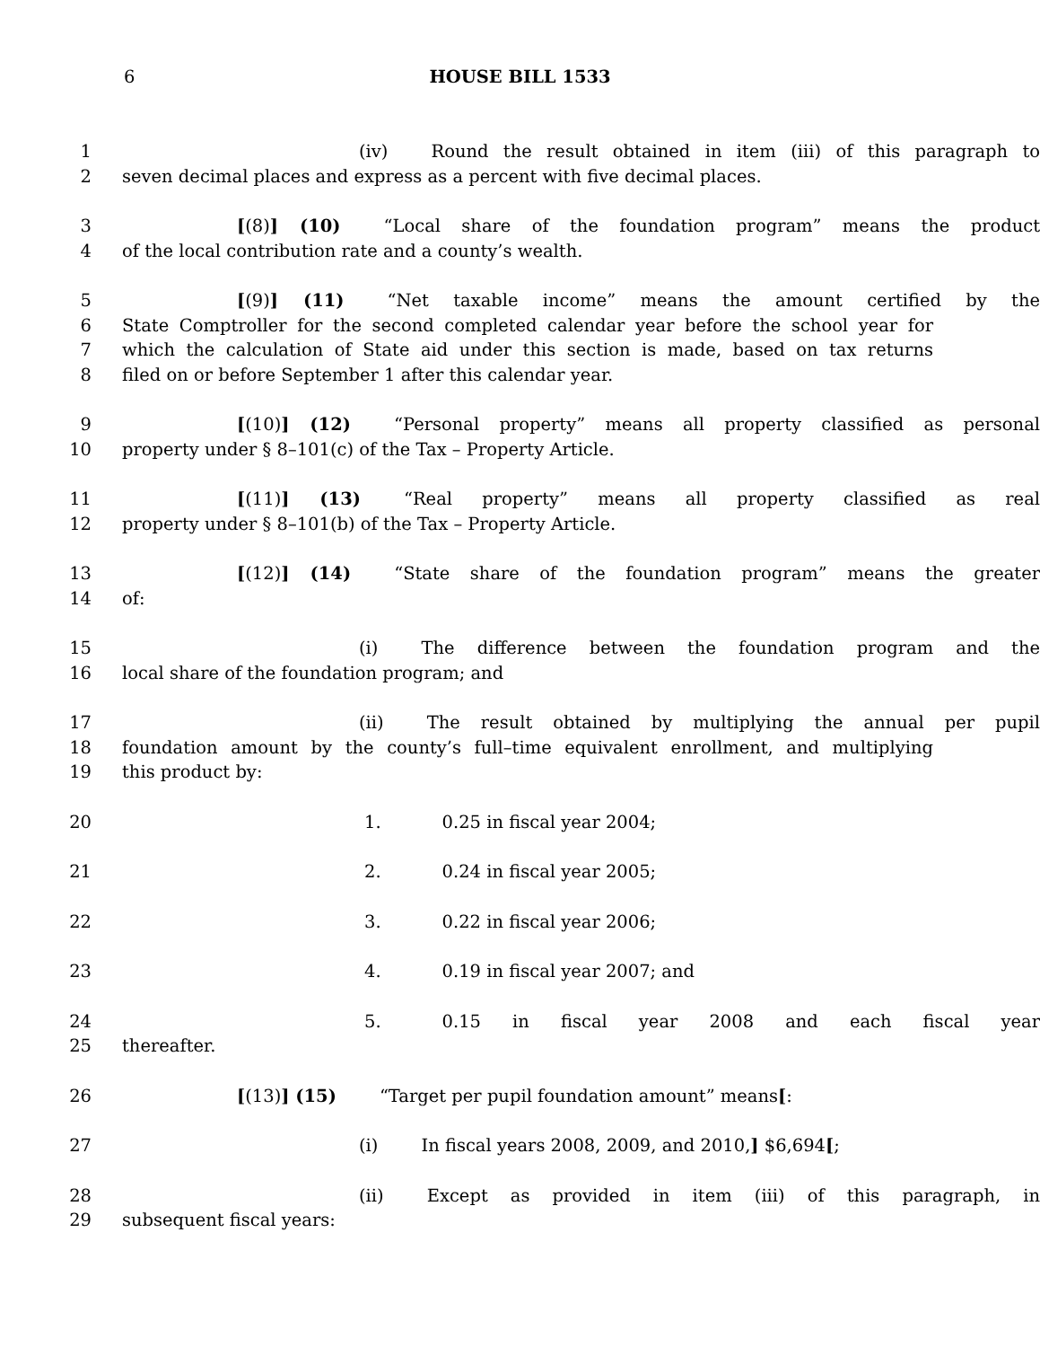6
HOUSE BILL 1533
1 (iv) Round the result obtained in item (iii) of this paragraph to
2 seven decimal places and express as a percent with five decimal places.
3 [(8)] (10) “Local share of the foundation program” means the product
4 of the local contribution rate and a county’s wealth.
5 [(9)] (11) “Net taxable income” means the amount certified by the
6 State Comptroller for the second completed calendar year before the school year for
7 which the calculation of State aid under this section is made, based on tax returns
8 filed on or before September 1 after this calendar year.
9 [(10)] (12) “Personal property” means all property classified as personal
10 property under § 8–101(c) of the Tax – Property Article.
11 [(11)] (13) “Real property” means all property classified as real
12 property under § 8–101(b) of the Tax – Property Article.
13 [(12)] (14) “State share of the foundation program” means the greater
14 of:
15 (i) The difference between the foundation program and the
16 local share of the foundation program; and
17 (ii) The result obtained by multiplying the annual per pupil
18 foundation amount by the county’s full–time equivalent enrollment, and multiplying
19 this product by:
20 1. 0.25 in fiscal year 2004;
21 2. 0.24 in fiscal year 2005;
22 3. 0.22 in fiscal year 2006;
23 4. 0.19 in fiscal year 2007; and
24 5. 0.15 in fiscal year 2008 and each fiscal year
25 thereafter.
26 [(13)] (15) “Target per pupil foundation amount” means[:
27 (i) In fiscal years 2008, 2009, and 2010,] $6,694[;
28 (ii) Except as provided in item (iii) of this paragraph, in
29 subsequent fiscal years: